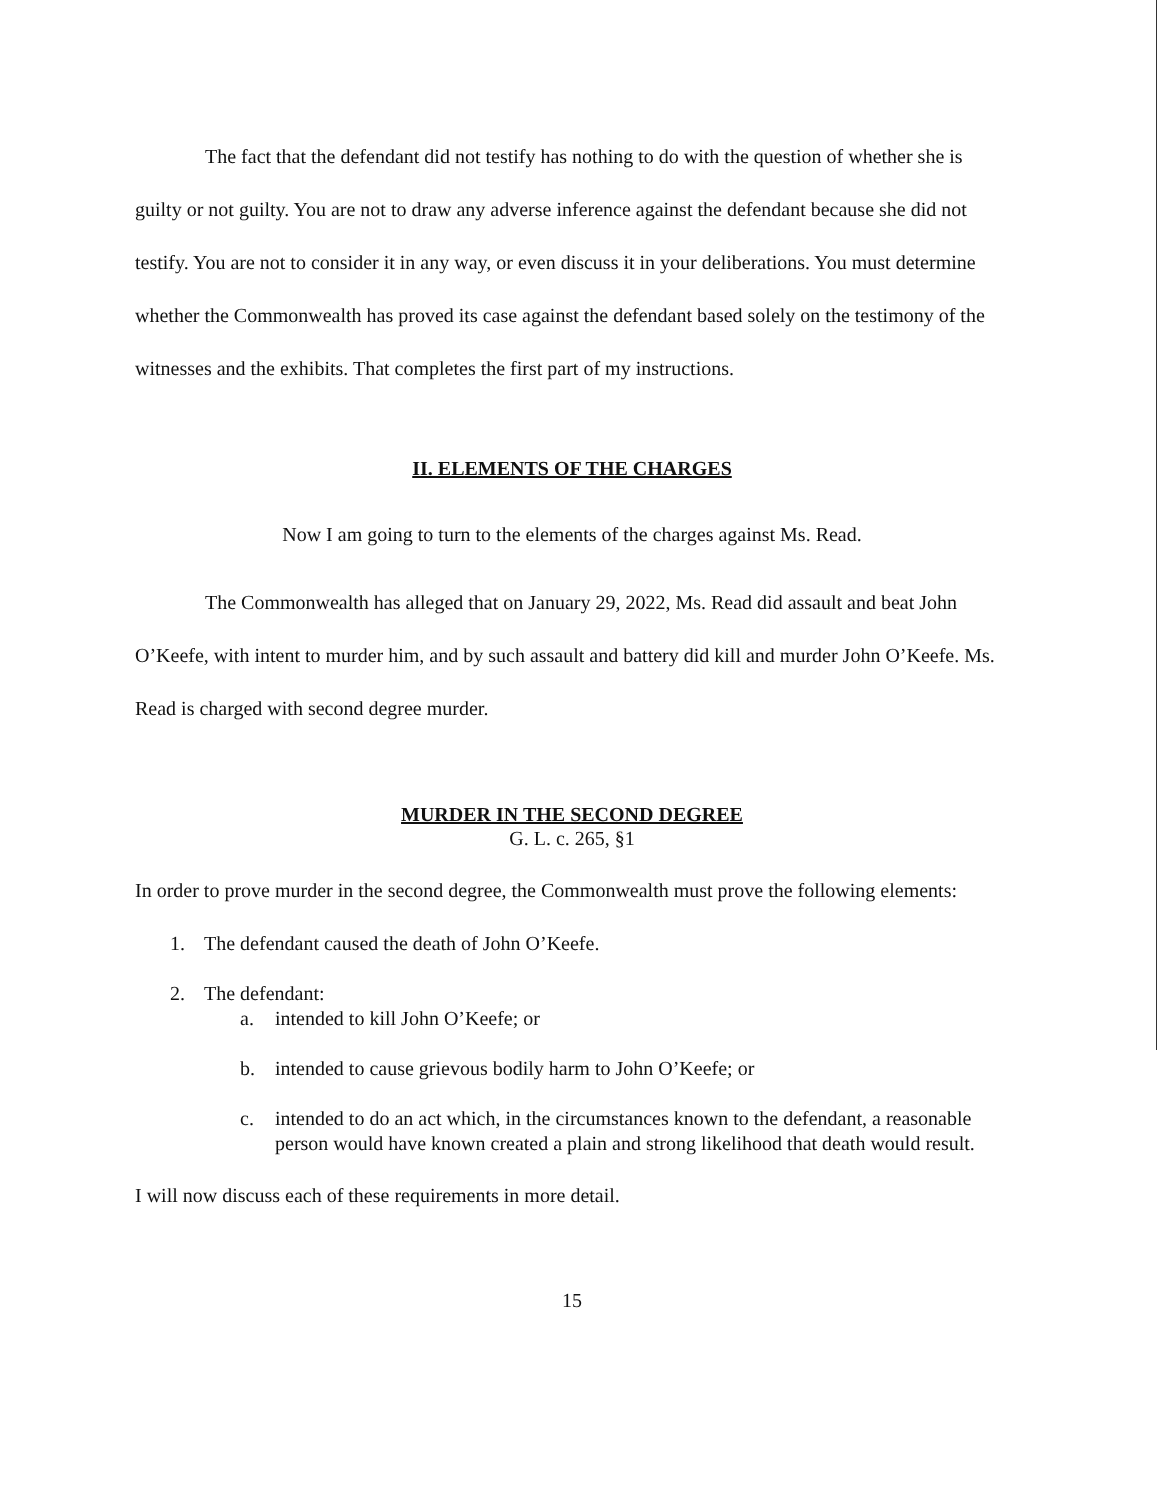The fact that the defendant did not testify has nothing to do with the question of whether she is guilty or not guilty. You are not to draw any adverse inference against the defendant because she did not testify. You are not to consider it in any way, or even discuss it in your deliberations. You must determine whether the Commonwealth has proved its case against the defendant based solely on the testimony of the witnesses and the exhibits. That completes the first part of my instructions.
II. ELEMENTS OF THE CHARGES
Now I am going to turn to the elements of the charges against Ms. Read.
The Commonwealth has alleged that on January 29, 2022, Ms. Read did assault and beat John O’Keefe, with intent to murder him, and by such assault and battery did kill and murder John O’Keefe. Ms. Read is charged with second degree murder.
MURDER IN THE SECOND DEGREE
G. L. c. 265, §1
In order to prove murder in the second degree, the Commonwealth must prove the following elements:
1. The defendant caused the death of John O’Keefe.
2. The defendant:
a. intended to kill John O’Keefe; or
b. intended to cause grievous bodily harm to John O’Keefe; or
c. intended to do an act which, in the circumstances known to the defendant, a reasonable person would have known created a plain and strong likelihood that death would result.
I will now discuss each of these requirements in more detail.
15